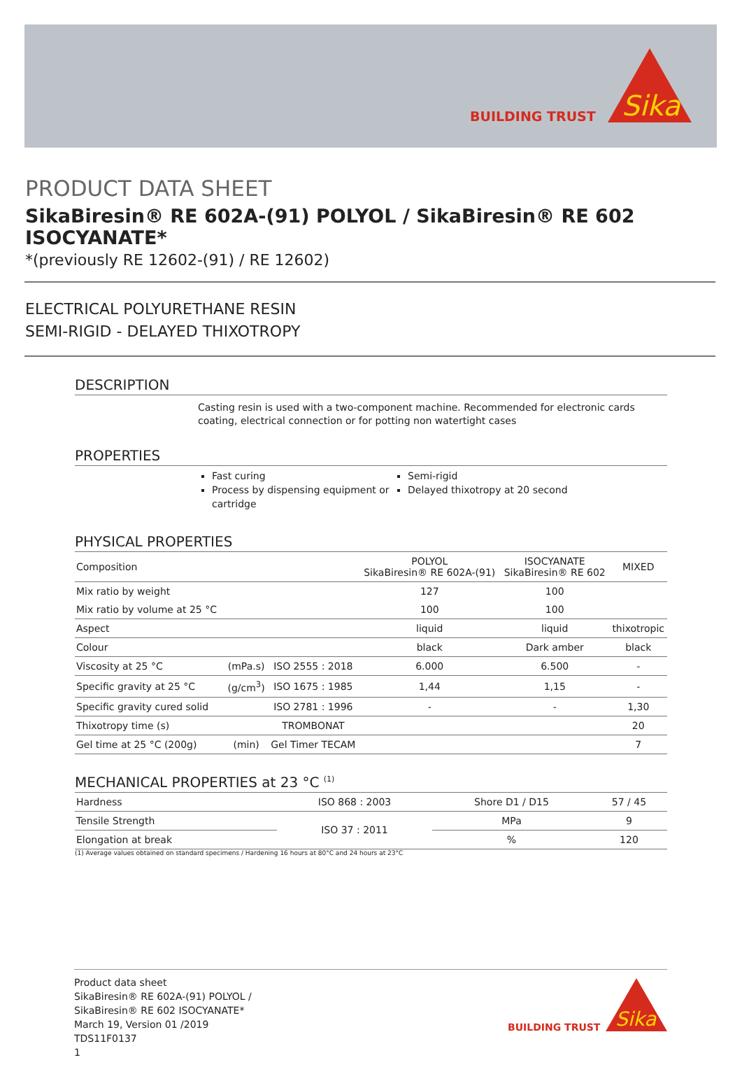BUILDING TRUST
Sika
PRODUCT DATA SHEET
SikaBiresin® RE 602A-(91) POLYOL / SikaBiresin® RE 602 ISOCYANATE*
*(previously RE 12602-(91) / RE 12602)
ELECTRICAL POLYURETHANE RESIN
SEMI-RIGID - DELAYED THIXOTROPY
DESCRIPTION
Casting resin is used with a two-component machine. Recommended for electronic cards coating, electrical connection or for potting non watertight cases
PROPERTIES
Fast curing
Process by dispensing equipment or cartridge
Semi-rigid
Delayed thixotropy at 20 second
PHYSICAL PROPERTIES
| Composition | | | POLYOL SikaBiresin® RE 602A-(91) | ISOCYANATE SikaBiresin® RE 602 | MIXED |
| Mix ratio by weight | | | 127 | 100 | |
| Mix ratio by volume at 25 °C | | | 100 | 100 | |
| Aspect | | | liquid | liquid | thixotropic |
| Colour | | | black | Dark amber | black |
| Viscosity at 25 °C | (mPa.s) | ISO 2555 : 2018 | 6.000 | 6.500 | - |
| Specific gravity at 25 °C | (g/cm<sup>3</sup>) | ISO 1675 : 1985 | 1,44 | 1,15 | - |
| Specific gravity cured solid | | ISO 2781 : 1996 | - | - | 1,30 |
| Thixotropy time (s) | | TROMBONAT | | | 20 |
| Gel time at 25 °C (200g) | (min) | Gel Timer TECAM | | | 7 |
MECHANICAL PROPERTIES at 23 °C <sup>(1)</sup>
| Hardness | ISO 868 : 2003 | Shore D1 / D15 | 57 / 45 |
| Tensile Strength | ISO 37 : 2011 | MPa | 9 |
| Elongation at break | | % | 120 |
(1) Average values obtained on standard specimens / Hardening 16 hours at 80°C and 24 hours at 23°C
Product data sheet
SikaBiresin® RE 602A-(91) POLYOL /
SikaBiresin® RE 602 ISOCYANATE*
March 19, Version 01 /2019
TDS11F0137
1
BUILDING TRUST
Sika